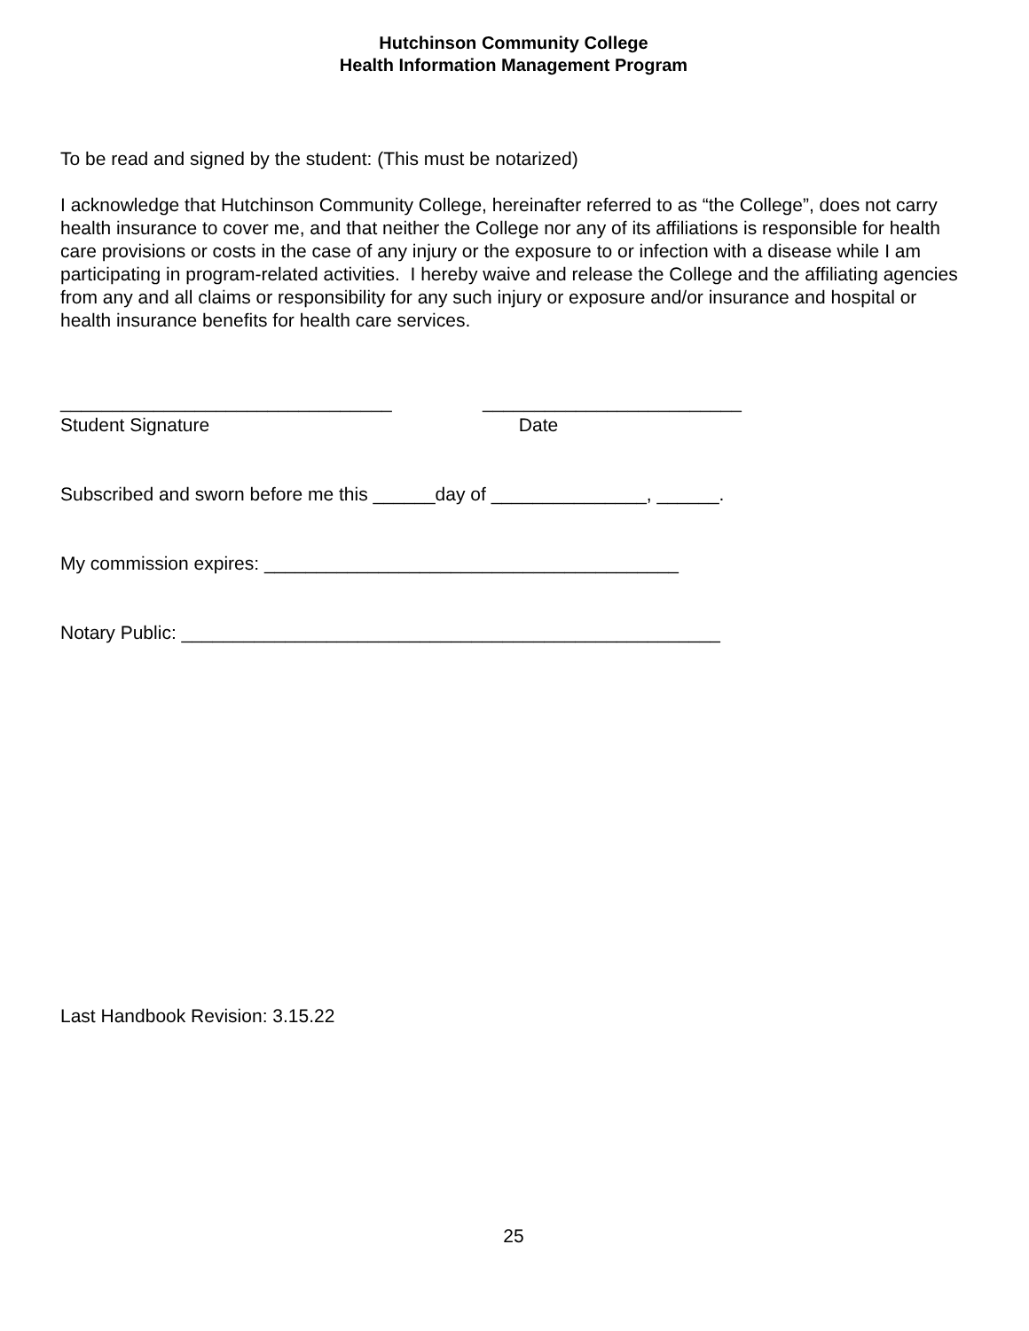Hutchinson Community College
Health Information Management Program
To be read and signed by the student: (This must be notarized)
I acknowledge that Hutchinson Community College, hereinafter referred to as “the College”, does not carry health insurance to cover me, and that neither the College nor any of its affiliations is responsible for health care provisions or costs in the case of any injury or the exposure to or infection with a disease while I am participating in program-related activities. I hereby waive and release the College and the affiliating agencies from any and all claims or responsibility for any such injury or exposure and/or insurance and hospital or health insurance benefits for health care services.
________________________________
Student Signature
_________________________
Date
Subscribed and sworn before me this ______day of _______________, ______.
My commission expires: ________________________________________
Notary Public: ____________________________________________________
Last Handbook Revision: 3.15.22
25